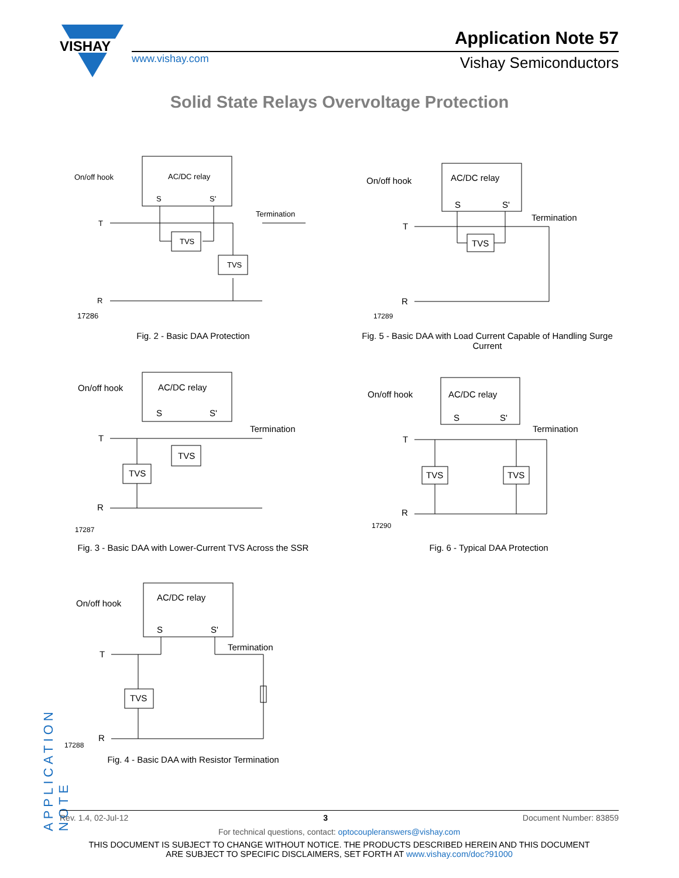VISHAY
www.vishay.com
Application Note 57
Vishay Semiconductors
Solid State Relays Overvoltage Protection
On/off hook
AC/DC relay
S
S'
T
R
Termination
TVS
TVS
17286
Fig. 2 - Basic DAA Protection
On/off hook
AC/DC relay
S
S'
T
R
Termination
TVS
17289
Fig. 5 - Basic DAA with Load Current Capable of Handling Surge Current
On/off hook
AC/DC relay
S
S'
T
R
Termination
TVS
TVS
17287
Fig. 3 - Basic DAA with Lower-Current TVS Across the SSR
On/off hook
AC/DC relay
S
S'
T
R
Termination
TVS
TVS
17290
Fig. 6 - Typical DAA Protection
On/off hook
AC/DC relay
S
S'
T
R
Termination
TVS
17288
Fig. 4 - Basic DAA with Resistor Termination
APPLICATION NOTE
Rev. 1.4, 02-Jul-12 3 Document Number: 83859
For technical questions, contact: optocoupleranswers@vishay.com
THIS DOCUMENT IS SUBJECT TO CHANGE WITHOUT NOTICE. THE PRODUCTS DESCRIBED HEREIN AND THIS DOCUMENT
ARE SUBJECT TO SPECIFIC DISCLAIMERS, SET FORTH AT www.vishay.com/doc?91000